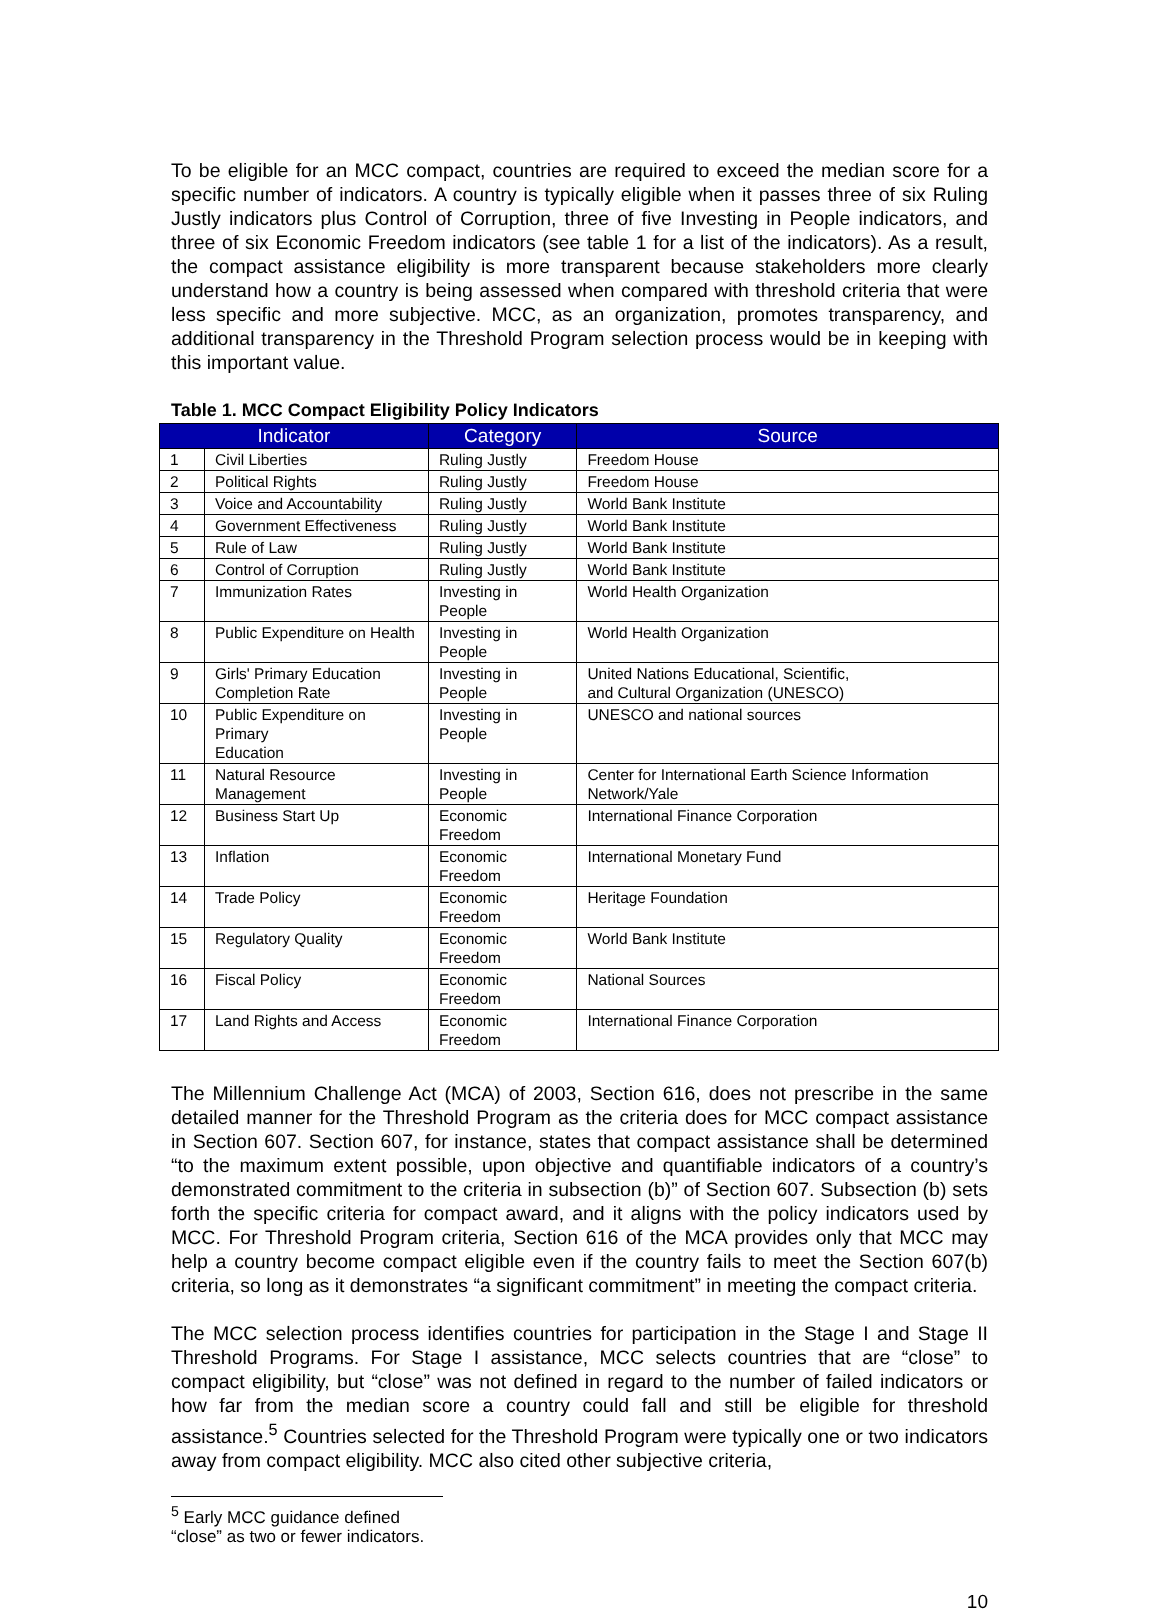To be eligible for an MCC compact, countries are required to exceed the median score for a specific number of indicators. A country is typically eligible when it passes three of six Ruling Justly indicators plus Control of Corruption, three of five Investing in People indicators, and three of six Economic Freedom indicators (see table 1 for a list of the indicators). As a result, the compact assistance eligibility is more transparent because stakeholders more clearly understand how a country is being assessed when compared with threshold criteria that were less specific and more subjective. MCC, as an organization, promotes transparency, and additional transparency in the Threshold Program selection process would be in keeping with this important value.
Table 1. MCC Compact Eligibility Policy Indicators
| Indicator | | Category | Source |
| --- | --- | --- | --- |
| 1 | Civil Liberties | Ruling Justly | Freedom House |
| 2 | Political Rights | Ruling Justly | Freedom House |
| 3 | Voice and Accountability | Ruling Justly | World Bank Institute |
| 4 | Government Effectiveness | Ruling Justly | World Bank Institute |
| 5 | Rule of Law | Ruling Justly | World Bank Institute |
| 6 | Control of Corruption | Ruling Justly | World Bank Institute |
| 7 | Immunization Rates | Investing in People | World Health Organization |
| 8 | Public Expenditure on Health | Investing in People | World Health Organization |
| 9 | Girls' Primary Education Completion Rate | Investing in People | United Nations Educational, Scientific, and Cultural Organization (UNESCO) |
| 10 | Public Expenditure on Primary Education | Investing in People | UNESCO and national sources |
| 11 | Natural Resource Management | Investing in People | Center for International Earth Science Information Network/Yale |
| 12 | Business Start Up | Economic Freedom | International Finance Corporation |
| 13 | Inflation | Economic Freedom | International Monetary Fund |
| 14 | Trade Policy | Economic Freedom | Heritage Foundation |
| 15 | Regulatory Quality | Economic Freedom | World Bank Institute |
| 16 | Fiscal Policy | Economic Freedom | National Sources |
| 17 | Land Rights and Access | Economic Freedom | International Finance Corporation |
The Millennium Challenge Act (MCA) of 2003, Section 616, does not prescribe in the same detailed manner for the Threshold Program as the criteria does for MCC compact assistance in Section 607. Section 607, for instance, states that compact assistance shall be determined “to the maximum extent possible, upon objective and quantifiable indicators of a country’s demonstrated commitment to the criteria in subsection (b)” of Section 607. Subsection (b) sets forth the specific criteria for compact award, and it aligns with the policy indicators used by MCC. For Threshold Program criteria, Section 616 of the MCA provides only that MCC may help a country become compact eligible even if the country fails to meet the Section 607(b) criteria, so long as it demonstrates “a significant commitment” in meeting the compact criteria.
The MCC selection process identifies countries for participation in the Stage I and Stage II Threshold Programs. For Stage I assistance, MCC selects countries that are “close” to compact eligibility, but “close” was not defined in regard to the number of failed indicators or how far from the median score a country could fall and still be eligible for threshold assistance.<sup>5</sup> Countries selected for the Threshold Program were typically one or two indicators away from compact eligibility. MCC also cited other subjective criteria,
<sup>5</sup> Early MCC guidance defined “close” as two or fewer indicators.
10